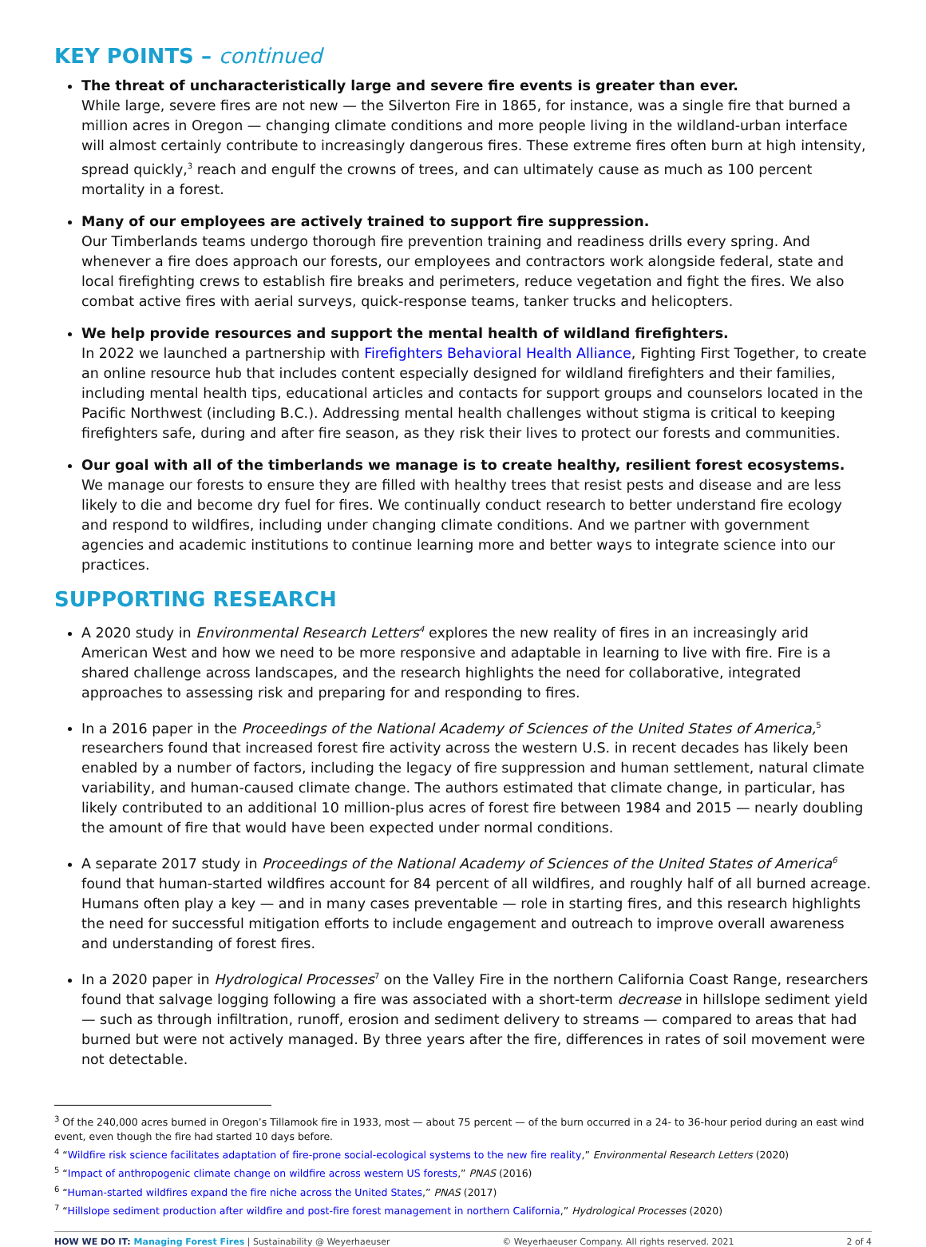KEY POINTS – continued
The threat of uncharacteristically large and severe fire events is greater than ever.
While large, severe fires are not new — the Silverton Fire in 1865, for instance, was a single fire that burned a million acres in Oregon — changing climate conditions and more people living in the wildland-urban interface will almost certainly contribute to increasingly dangerous fires. These extreme fires often burn at high intensity, spread quickly,<sup>3</sup> reach and engulf the crowns of trees, and can ultimately cause as much as 100 percent mortality in a forest.
Many of our employees are actively trained to support fire suppression.
Our Timberlands teams undergo thorough fire prevention training and readiness drills every spring. And whenever a fire does approach our forests, our employees and contractors work alongside federal, state and local firefighting crews to establish fire breaks and perimeters, reduce vegetation and fight the fires. We also combat active fires with aerial surveys, quick-response teams, tanker trucks and helicopters.
We help provide resources and support the mental health of wildland firefighters.
In 2022 we launched a partnership with Firefighters Behavioral Health Alliance, Fighting First Together, to create an online resource hub that includes content especially designed for wildland firefighters and their families, including mental health tips, educational articles and contacts for support groups and counselors located in the Pacific Northwest (including B.C.). Addressing mental health challenges without stigma is critical to keeping firefighters safe, during and after fire season, as they risk their lives to protect our forests and communities.
Our goal with all of the timberlands we manage is to create healthy, resilient forest ecosystems.
We manage our forests to ensure they are filled with healthy trees that resist pests and disease and are less likely to die and become dry fuel for fires. We continually conduct research to better understand fire ecology and respond to wildfires, including under changing climate conditions. And we partner with government agencies and academic institutions to continue learning more and better ways to integrate science into our practices.
SUPPORTING RESEARCH
A 2020 study in Environmental Research Letters<sup>4</sup> explores the new reality of fires in an increasingly arid American West and how we need to be more responsive and adaptable in learning to live with fire. Fire is a shared challenge across landscapes, and the research highlights the need for collaborative, integrated approaches to assessing risk and preparing for and responding to fires.
In a 2016 paper in the Proceedings of the National Academy of Sciences of the United States of America,<sup>5</sup> researchers found that increased forest fire activity across the western U.S. in recent decades has likely been enabled by a number of factors, including the legacy of fire suppression and human settlement, natural climate variability, and human-caused climate change. The authors estimated that climate change, in particular, has likely contributed to an additional 10 million-plus acres of forest fire between 1984 and 2015 — nearly doubling the amount of fire that would have been expected under normal conditions.
A separate 2017 study in Proceedings of the National Academy of Sciences of the United States of America<sup>6</sup> found that human-started wildfires account for 84 percent of all wildfires, and roughly half of all burned acreage. Humans often play a key — and in many cases preventable — role in starting fires, and this research highlights the need for successful mitigation efforts to include engagement and outreach to improve overall awareness and understanding of forest fires.
In a 2020 paper in Hydrological Processes<sup>7</sup> on the Valley Fire in the northern California Coast Range, researchers found that salvage logging following a fire was associated with a short-term decrease in hillslope sediment yield — such as through infiltration, runoff, erosion and sediment delivery to streams — compared to areas that had burned but were not actively managed. By three years after the fire, differences in rates of soil movement were not detectable.
<sup>3</sup> Of the 240,000 acres burned in Oregon’s Tillamook fire in 1933, most — about 75 percent — of the burn occurred in a 24- to 36-hour period during an east wind event, even though the fire had started 10 days before.
<sup>4</sup> “Wildfire risk science facilitates adaptation of fire-prone social-ecological systems to the new fire reality,” Environmental Research Letters (2020)
<sup>5</sup> “Impact of anthropogenic climate change on wildfire across western US forests,” PNAS (2016)
<sup>6</sup> “Human-started wildfires expand the fire niche across the United States,” PNAS (2017)
<sup>7</sup> “Hillslope sediment production after wildfire and post-fire forest management in northern California,” Hydrological Processes (2020)
HOW WE DO IT: Managing Forest Fires | Sustainability @ Weyerhaeuser © Weyerhaeuser Company. All rights reserved. 2021 2 of 4